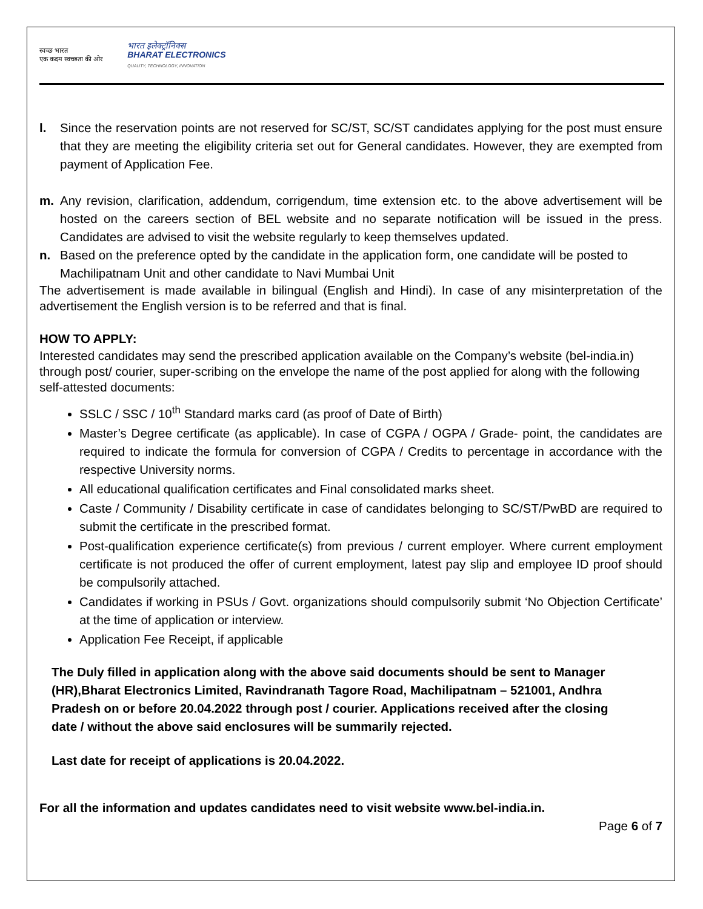स्वच्छ भारत
एक कदम स्वच्छता की ओर
भारत इलेक्ट्रॉनिक्स
BHARAT ELECTRONICS
QUALITY, TECHNOLOGY, INNOVATION
l. Since the reservation points are not reserved for SC/ST, SC/ST candidates applying for the post must ensure that they are meeting the eligibility criteria set out for General candidates. However, they are exempted from payment of Application Fee.
m. Any revision, clarification, addendum, corrigendum, time extension etc. to the above advertisement will be hosted on the careers section of BEL website and no separate notification will be issued in the press. Candidates are advised to visit the website regularly to keep themselves updated.
n. Based on the preference opted by the candidate in the application form, one candidate will be posted to Machilipatnam Unit and other candidate to Navi Mumbai Unit
The advertisement is made available in bilingual (English and Hindi). In case of any misinterpretation of the advertisement the English version is to be referred and that is final.
HOW TO APPLY:
Interested candidates may send the prescribed application available on the Company’s website (bel-india.in) through post/ courier, super-scribing on the envelope the name of the post applied for along with the following self-attested documents:
SSLC / SSC / 10<sup>th</sup> Standard marks card (as proof of Date of Birth)
Master’s Degree certificate (as applicable). In case of CGPA / OGPA / Grade- point, the candidates are required to indicate the formula for conversion of CGPA / Credits to percentage in accordance with the respective University norms.
All educational qualification certificates and Final consolidated marks sheet.
Caste / Community / Disability certificate in case of candidates belonging to SC/ST/PwBD are required to submit the certificate in the prescribed format.
Post-qualification experience certificate(s) from previous / current employer. Where current employment certificate is not produced the offer of current employment, latest pay slip and employee ID proof should be compulsorily attached.
Candidates if working in PSUs / Govt. organizations should compulsorily submit ‘No Objection Certificate’ at the time of application or interview.
Application Fee Receipt, if applicable
The Duly filled in application along with the above said documents should be sent to Manager (HR),Bharat Electronics Limited, Ravindranath Tagore Road, Machilipatnam – 521001, Andhra Pradesh on or before 20.04.2022 through post / courier. Applications received after the closing date / without the above said enclosures will be summarily rejected.
Last date for receipt of applications is 20.04.2022.
For all the information and updates candidates need to visit website www.bel-india.in.
Page 6 of 7